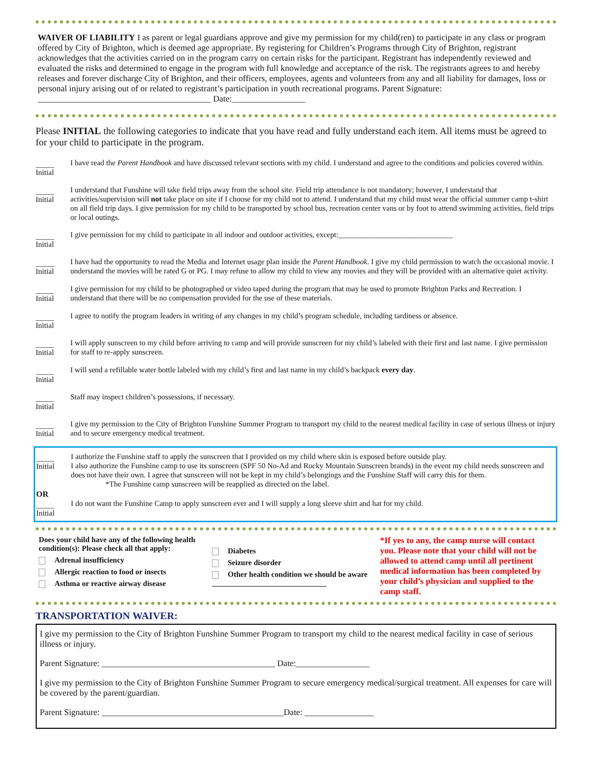WAIVER OF LIABILITY I as parent or legal guardians approve and give my permission for my child(ren) to participate in any class or program offered by City of Brighton, which is deemed age appropriate. By registering for Children’s Programs through City of Brighton, registrant acknowledges that the activities carried on in the program carry on certain risks for the participant. Registrant has independently reviewed and evaluated the risks and determined to engage in the program with full knowledge and acceptance of the risk. The registrants agrees to and hereby releases and forever discharge City of Brighton, and their officers, employees, agents and volunteers from any and all liability for damages, loss or personal injury arising out of or related to registrant’s participation in youth recreational programs. Parent Signature: ________________________________________ Date:_________________
Please INITIAL the following categories to indicate that you have read and fully understand each item. All items must be agreed to for your child to participate in the program.
Initial
I have read the Parent Handbook and have discussed relevant sections with my child. I understand and agree to the conditions and policies covered within.
Initial
I understand that Funshine will take field trips away from the school site. Field trip attendance is not mandatory; however, I understand that activities/supervision will not take place on site if I choose for my child not to attend. I understand that my child must wear the official summer camp t-shirt on all field trip days. I give permission for my child to be transported by school bus, recreation center vans or by foot to attend swimming activities, field trips or local outings.
Initial
I give permission for my child to participate in all indoor and outdoor activities, except:______________________________
Initial
I have had the opportunity to read the Media and Internet usage plan inside the Parent Handbook. I give my child permission to watch the occasional movie. I understand the movies will be rated G or PG. I may refuse to allow my child to view any movies and they will be provided with an alternative quiet activity.
Initial
I give permission for my child to be photographed or video taped during the program that may be used to promote Brighton Parks and Recreation. I understand that there will be no compensation provided for the use of these materials.
Initial
I agree to notify the program leaders in writing of any changes in my child’s program schedule, including tardiness or absence.
Initial
I will apply sunscreen to my child before arriving to camp and will provide sunscreen for my child’s labeled with their first and last name. I give permission for staff to re-apply sunscreen.
Initial
I will send a refillable water bottle labeled with my child’s first and last name in my child’s backpack every day.
Initial
Staff may inspect children’s possessions, if necessary.
Initial
I give my permission to the City of Brighton Funshine Summer Program to transport my child to the nearest medical facility in case of serious illness or injury and to secure emergency medical treatment.
Initial
I authorize the Funshine staff to apply the sunscreen that I provided on my child where skin is exposed before outside play.
I also authorize the Funshine camp to use its sunscreen (SPF 50 No-Ad and Rocky Mountain Sunscreen brands) in the event my child needs sunscreen and does not have their own. I agree that sunscreen will not be kept in my child’s belongings and the Funshine Staff will carry this for them.
*The Funshine camp sunscreen will be reapplied as directed on the label.
OR
Initial
I do not want the Funshine Camp to apply sunscreen ever and I will supply a long sleeve shirt and hat for my child.
Does your child have any of the following health condition(s): Please check all that apply:
Adrenal insufficiency
Allergic reaction to food or insects
Asthma or reactive airway disease
Diabetes
Seizure disorder
Other health condition we should be aware
______________________________
*If yes to any, the camp nurse will contact you. Please note that your child will not be allowed to attend camp until all pertinent medical information has been completed by your child’s physician and supplied to the camp staff.
TRANSPORTATION WAIVER:
I give my permission to the City of Brighton Funshine Summer Program to transport my child to the nearest medical facility in case of serious illness or injury.
Parent Signature: ________________________________________ Date:_________________
I give my permission to the City of Brighton Funshine Summer Program to secure emergency medical/surgical treatment. All expenses for care will be covered by the parent/guardian.
Parent Signature: __________________________________________Date: ________________